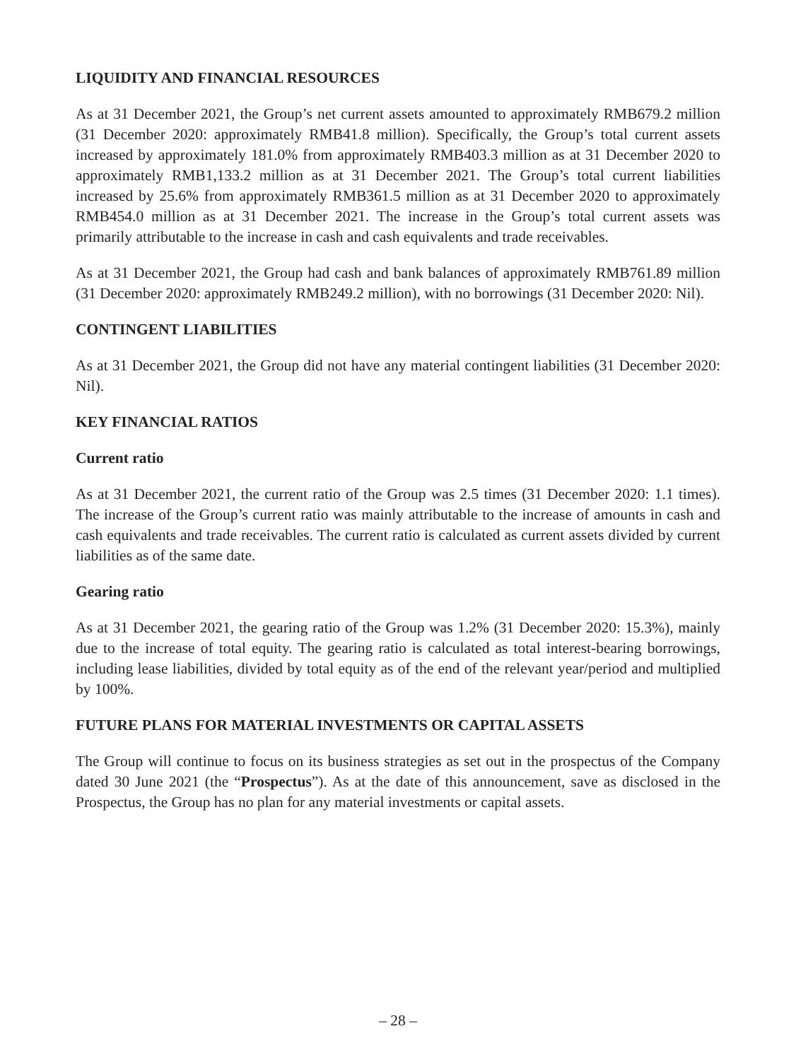LIQUIDITY AND FINANCIAL RESOURCES
As at 31 December 2021, the Group’s net current assets amounted to approximately RMB679.2 million (31 December 2020: approximately RMB41.8 million). Specifically, the Group’s total current assets increased by approximately 181.0% from approximately RMB403.3 million as at 31 December 2020 to approximately RMB1,133.2 million as at 31 December 2021. The Group’s total current liabilities increased by 25.6% from approximately RMB361.5 million as at 31 December 2020 to approximately RMB454.0 million as at 31 December 2021. The increase in the Group’s total current assets was primarily attributable to the increase in cash and cash equivalents and trade receivables.
As at 31 December 2021, the Group had cash and bank balances of approximately RMB761.89 million (31 December 2020: approximately RMB249.2 million), with no borrowings (31 December 2020: Nil).
CONTINGENT LIABILITIES
As at 31 December 2021, the Group did not have any material contingent liabilities (31 December 2020: Nil).
KEY FINANCIAL RATIOS
Current ratio
As at 31 December 2021, the current ratio of the Group was 2.5 times (31 December 2020: 1.1 times). The increase of the Group’s current ratio was mainly attributable to the increase of amounts in cash and cash equivalents and trade receivables. The current ratio is calculated as current assets divided by current liabilities as of the same date.
Gearing ratio
As at 31 December 2021, the gearing ratio of the Group was 1.2% (31 December 2020: 15.3%), mainly due to the increase of total equity. The gearing ratio is calculated as total interest-bearing borrowings, including lease liabilities, divided by total equity as of the end of the relevant year/period and multiplied by 100%.
FUTURE PLANS FOR MATERIAL INVESTMENTS OR CAPITAL ASSETS
The Group will continue to focus on its business strategies as set out in the prospectus of the Company dated 30 June 2021 (the “Prospectus”). As at the date of this announcement, save as disclosed in the Prospectus, the Group has no plan for any material investments or capital assets.
– 28 –